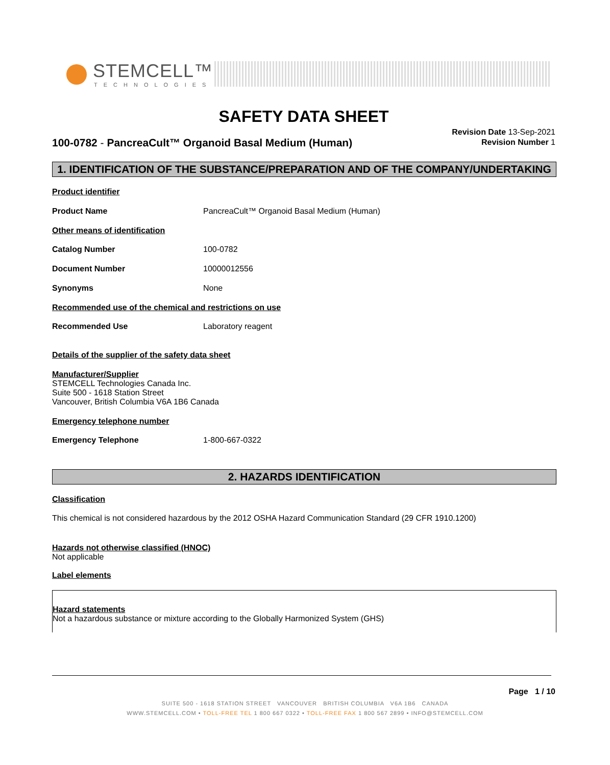STEMCELL™
TECHNOLOGIES
SAFETY DATA SHEET
Revision Date 13-Sep-2021
Revision Number 1
100-0782 - PancreaCult™ Organoid Basal Medium (Human)
1. IDENTIFICATION OF THE SUBSTANCE/PREPARATION AND OF THE COMPANY/UNDERTAKING
Product identifier
Product Name PancreaCult™ Organoid Basal Medium (Human)
Other means of identification
Catalog Number 100-0782
Document Number 10000012556
Synonyms None
Recommended use of the chemical and restrictions on use
Recommended Use Laboratory reagent
Details of the supplier of the safety data sheet
Manufacturer/Supplier
STEMCELL Technologies Canada Inc.
Suite 500 - 1618 Station Street
Vancouver, British Columbia V6A 1B6 Canada
Emergency telephone number
Emergency Telephone 1-800-667-0322
2. HAZARDS IDENTIFICATION
Classification
This chemical is not considered hazardous by the 2012 OSHA Hazard Communication Standard (29 CFR 1910.1200)
Hazards not otherwise classified (HNOC)
Not applicable
Label elements
Hazard statements
Not a hazardous substance or mixture according to the Globally Harmonized System (GHS)
Page 1 / 10
SUITE 500 - 1618 STATION STREET VANCOUVER BRITISH COLUMBIA V6A 1B6 CANADA
WWW.STEMCELL.COM • TOLL-FREE TEL 1 800 667 0322 • TOLL-FREE FAX 1 800 567 2899 • INFO@STEMCELL.COM